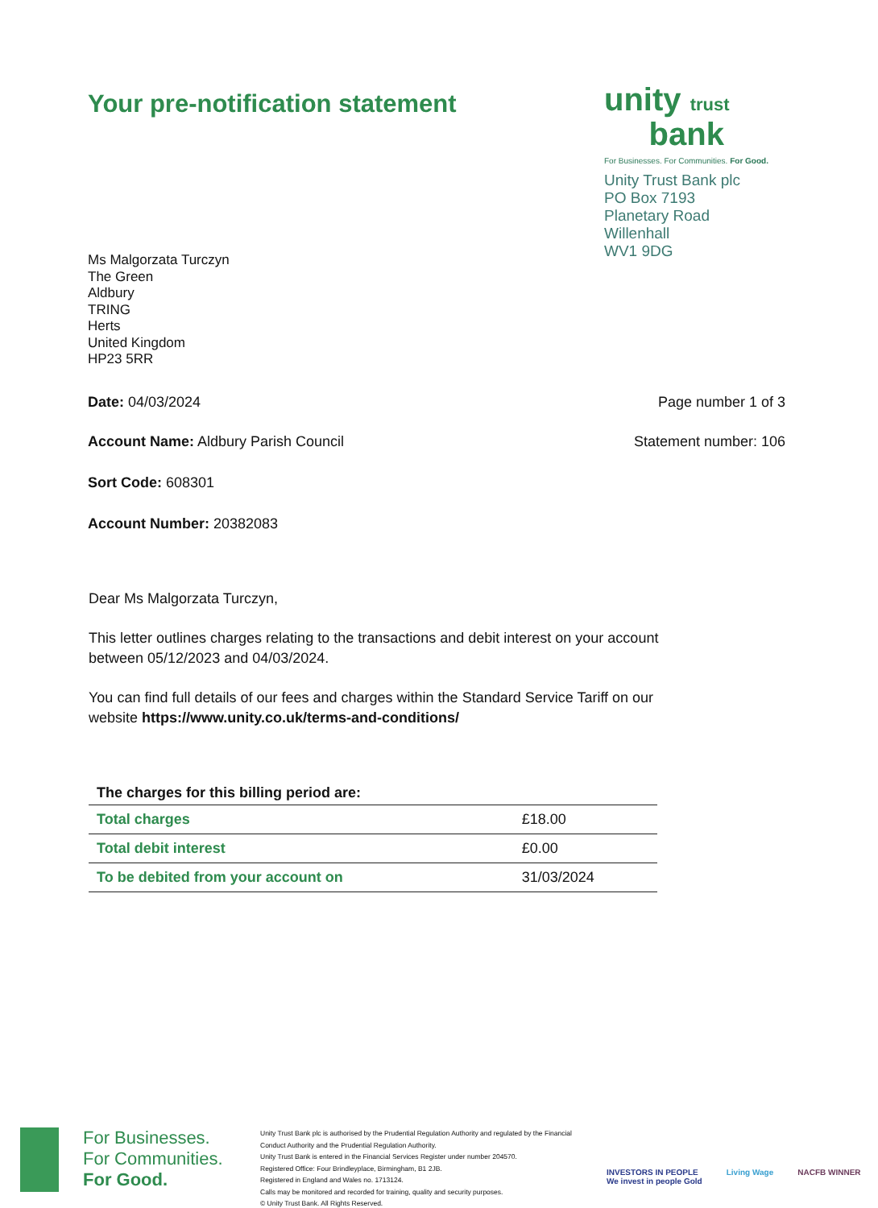Your pre-notification statement
unity trust
bank
For Businesses. For Communities. For Good.
Unity Trust Bank plc
PO Box 7193
Planetary Road
Willenhall
WV1 9DG
Ms Malgorzata Turczyn
The Green
Aldbury
TRING
Herts
United Kingdom
HP23 5RR
Date: 04/03/2024 Page number 1 of 3
Account Name: Aldbury Parish Council Statement number: 106
Sort Code: 608301
Account Number: 20382083
Dear Ms Malgorzata Turczyn,
This letter outlines charges relating to the transactions and debit interest on your account between 05/12/2023 and 04/03/2024.
You can find full details of our fees and charges within the Standard Service Tariff on our website https://www.unity.co.uk/terms-and-conditions/
| The charges for this billing period are: | |
| --- | --- |
| Total charges | £18.00 |
| Total debit interest | £0.00 |
| To be debited from your account on | 31/03/2024 |
For Businesses.
For Communities.
For Good.
Unity Trust Bank plc is authorised by the Prudential Regulation Authority and regulated by the Financial Conduct Authority and the Prudential Regulation Authority.
Unity Trust Bank is entered in the Financial Services Register under number 204570.
Registered Office: Four Brindleyplace, Birmingham, B1 2JB.
Registered in England and Wales no. 1713124.
Calls may be monitored and recorded for training, quality and security purposes.
© Unity Trust Bank. All Rights Reserved.
INVESTORS IN PEOPLE
We invest in people Gold
Living Wage NACFB WINNER